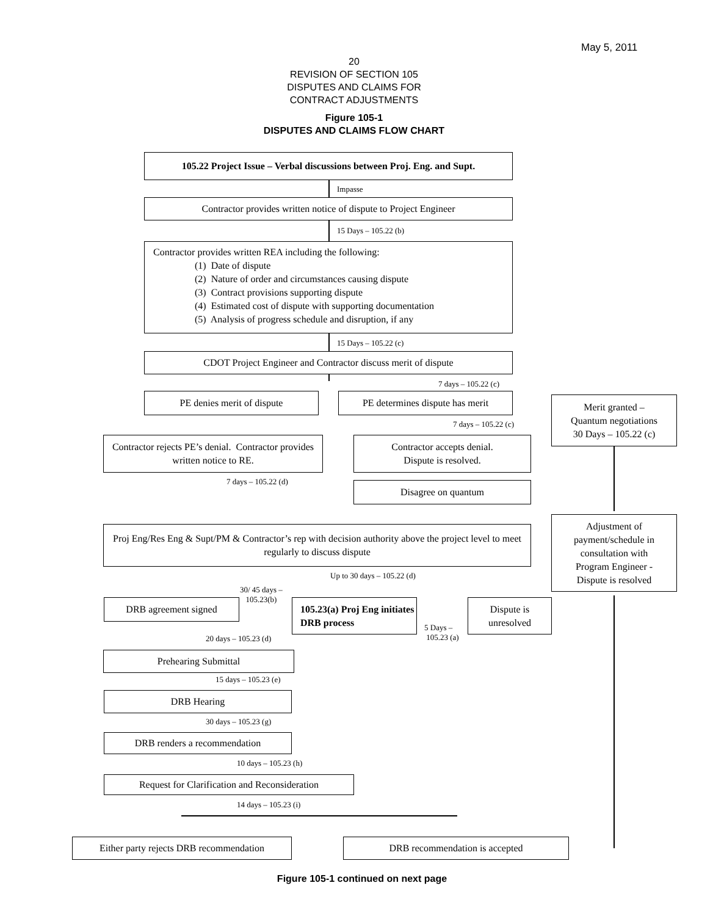May 5, 2011
20
REVISION OF SECTION 105
DISPUTES AND CLAIMS FOR
CONTRACT ADJUSTMENTS
Figure 105-1
DISPUTES AND CLAIMS FLOW CHART
105.22 Project Issue – Verbal discussions between Proj. Eng. and Supt.
Impasse
Contractor provides written notice of dispute to Project Engineer
15 Days – 105.22 (b)
Contractor provides written REA including the following:
(1) Date of dispute
(2) Nature of order and circumstances causing dispute
(3) Contract provisions supporting dispute
(4) Estimated cost of dispute with supporting documentation
(5) Analysis of progress schedule and disruption, if any
15 Days – 105.22 (c)
CDOT Project Engineer and Contractor discuss merit of dispute
7 days – 105.22 (c)
PE denies merit of dispute
PE determines dispute has merit
Merit granted –
Quantum negotiations
30 Days – 105.22 (c)
7 days – 105.22 (c)
Contractor rejects PE’s denial. Contractor provides written notice to RE.
Contractor accepts denial.
Dispute is resolved.
7 days – 105.22 (d) Disagree on quantum
Proj Eng/Res Eng & Supt/PM & Contractor’s rep with decision authority above the project level to meet regularly to discuss dispute
Adjustment of
payment/schedule in
consultation with
Program Engineer -
Dispute is resolved
Up to 30 days – 105.22 (d)
30/ 45 days –
105.23(b)
DRB agreement signed
105.23(a) Proj Eng initiates DRB process
Dispute is
unresolved
5 Days –
105.23 (a)
20 days – 105.23 (d)
Prehearing Submittal
15 days – 105.23 (e)
DRB Hearing
30 days – 105.23 (g)
DRB renders a recommendation
10 days – 105.23 (h)
Request for Clarification and Reconsideration
14 days – 105.23 (i)
Either party rejects DRB recommendation
DRB recommendation is accepted
Figure 105-1 continued on next page